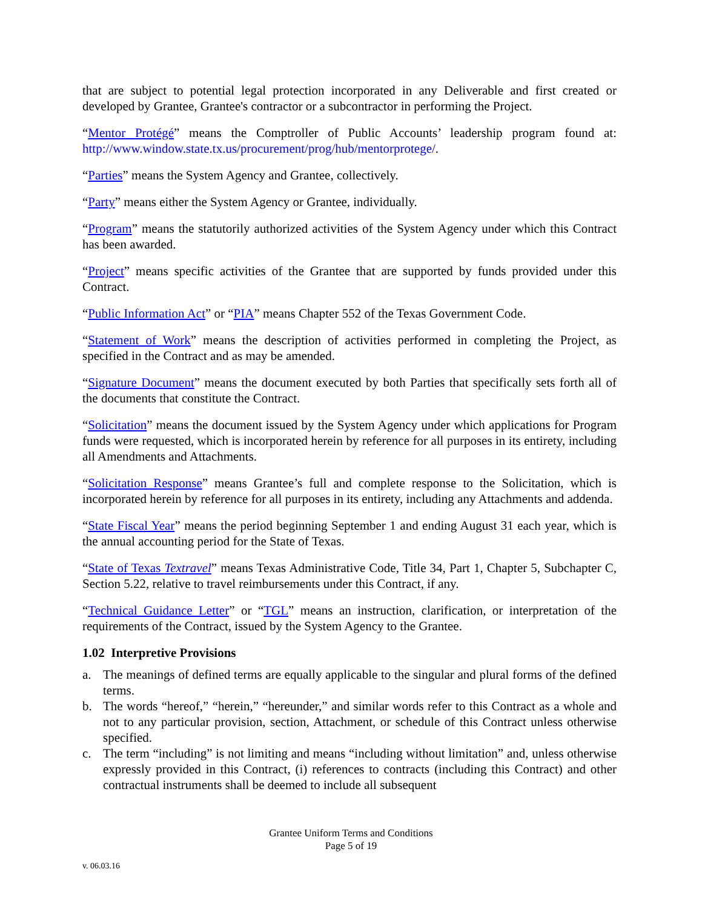that are subject to potential legal protection incorporated in any Deliverable and first created or developed by Grantee, Grantee's contractor or a subcontractor in performing the Project.
“Mentor Protégé” means the Comptroller of Public Accounts’ leadership program found at: http://www.window.state.tx.us/procurement/prog/hub/mentorprotege/.
“Parties” means the System Agency and Grantee, collectively.
“Party” means either the System Agency or Grantee, individually.
“Program” means the statutorily authorized activities of the System Agency under which this Contract has been awarded.
“Project” means specific activities of the Grantee that are supported by funds provided under this Contract.
“Public Information Act” or “PIA” means Chapter 552 of the Texas Government Code.
“Statement of Work” means the description of activities performed in completing the Project, as specified in the Contract and as may be amended.
“Signature Document” means the document executed by both Parties that specifically sets forth all of the documents that constitute the Contract.
“Solicitation” means the document issued by the System Agency under which applications for Program funds were requested, which is incorporated herein by reference for all purposes in its entirety, including all Amendments and Attachments.
“Solicitation Response” means Grantee’s full and complete response to the Solicitation, which is incorporated herein by reference for all purposes in its entirety, including any Attachments and addenda.
“State Fiscal Year” means the period beginning September 1 and ending August 31 each year, which is the annual accounting period for the State of Texas.
“State of Texas Textravel” means Texas Administrative Code, Title 34, Part 1, Chapter 5, Subchapter C, Section 5.22, relative to travel reimbursements under this Contract, if any.
“Technical Guidance Letter” or “TGL” means an instruction, clarification, or interpretation of the requirements of the Contract, issued by the System Agency to the Grantee.
1.02 Interpretive Provisions
a. The meanings of defined terms are equally applicable to the singular and plural forms of the defined terms.
b. The words “hereof,” “herein,” “hereunder,” and similar words refer to this Contract as a whole and not to any particular provision, section, Attachment, or schedule of this Contract unless otherwise specified.
c. The term “including” is not limiting and means “including without limitation” and, unless otherwise expressly provided in this Contract, (i) references to contracts (including this Contract) and other contractual instruments shall be deemed to include all subsequent
Grantee Uniform Terms and Conditions
Page 5 of 19
v. 06.03.16